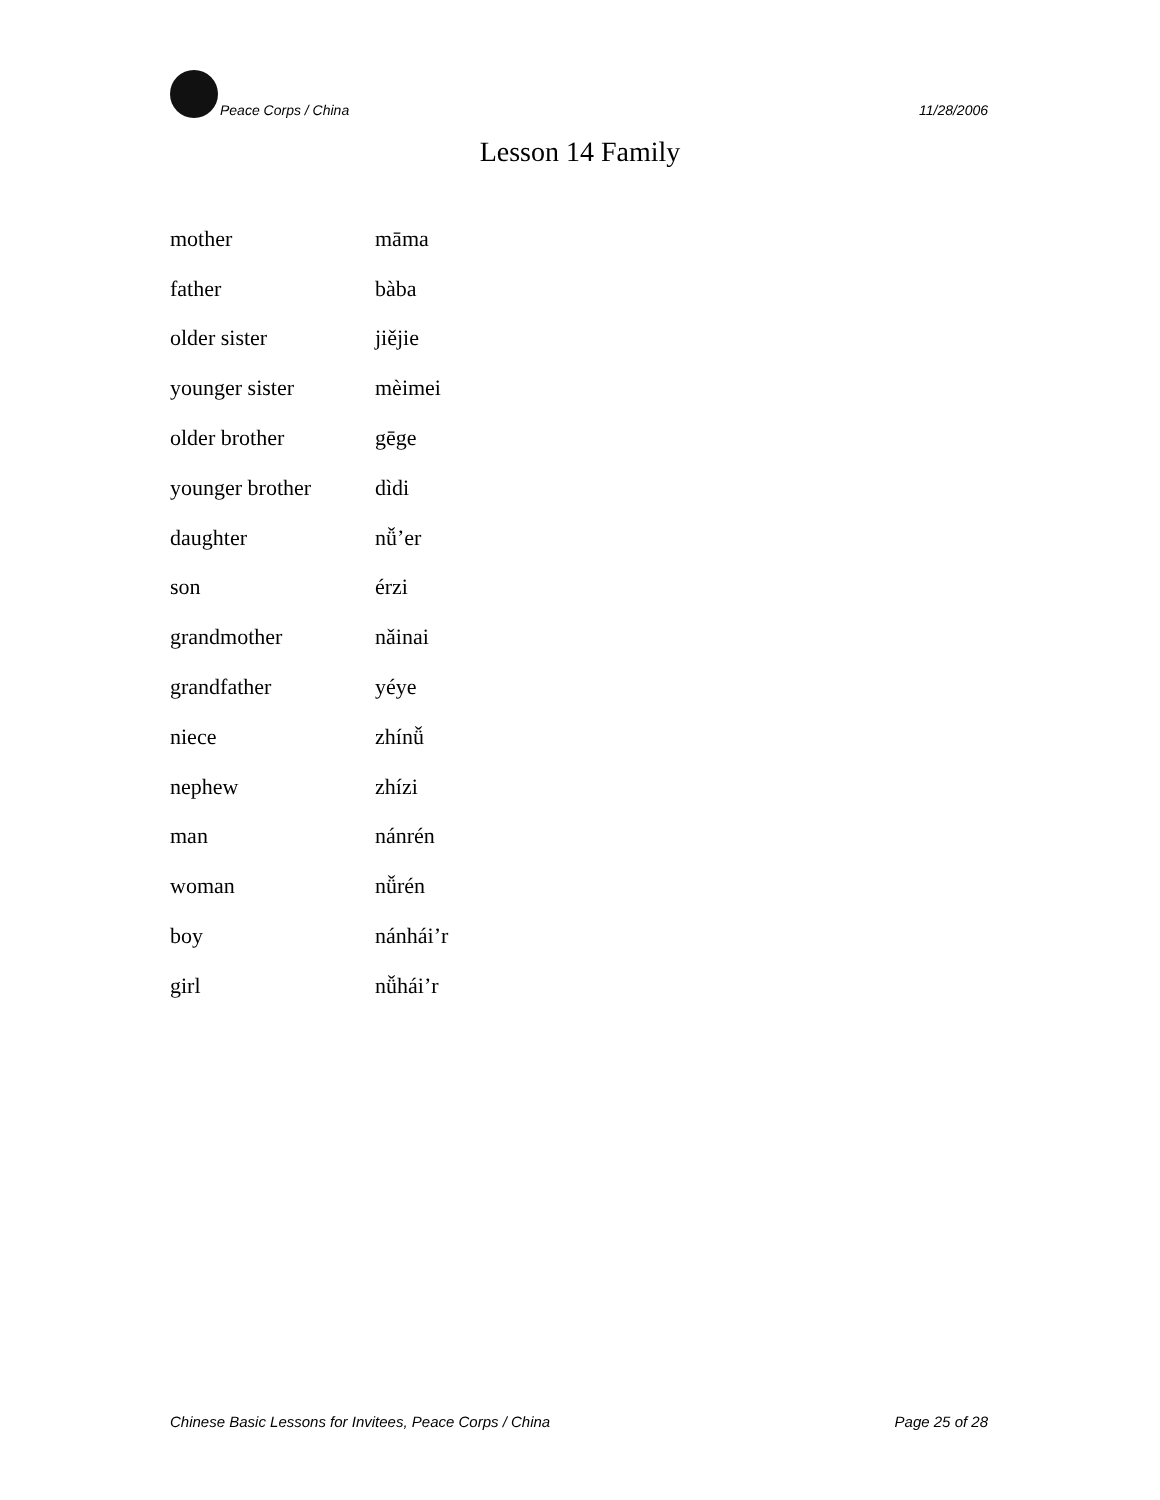Peace Corps / China 11/28/2006
Lesson 14 Family
| mother | māma |
| father | bàba |
| older sister | jiějie |
| younger sister | mèimei |
| older brother | gēge |
| younger brother | dìdi |
| daughter | nǚ’er |
| son | érzi |
| grandmother | nǎinai |
| grandfather | yéye |
| niece | zhínǚ |
| nephew | zhízi |
| man | nánrén |
| woman | nǚrén |
| boy | nánhái’r |
| girl | nǚhái’r |
Chinese Basic Lessons for Invitees, Peace Corps / China Page 25 of 28